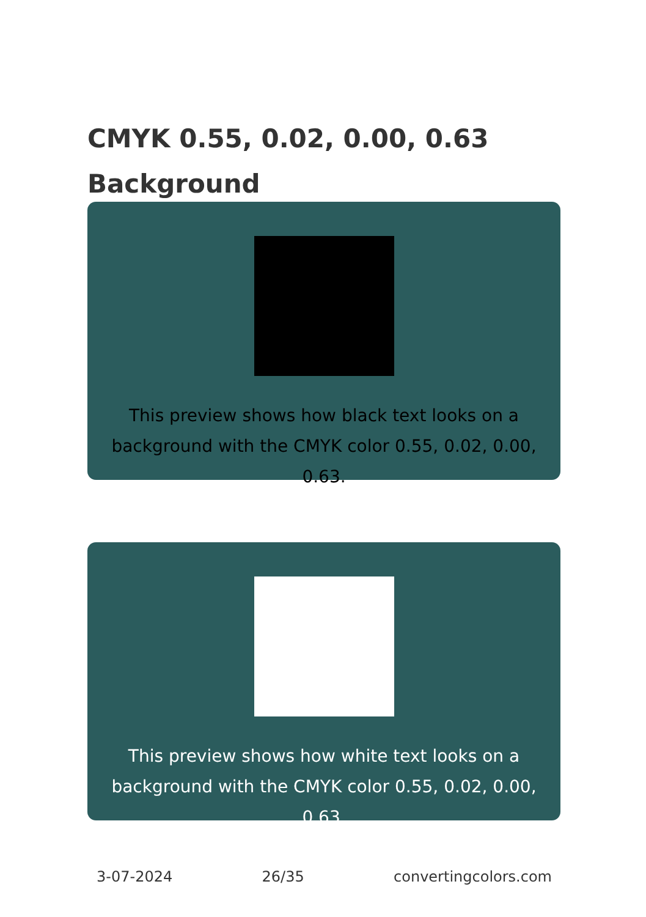CMYK 0.55, 0.02, 0.00, 0.63
Background
This preview shows how black text looks on a
background with the CMYK color 0.55, 0.02, 0.00, 0.63.
This preview shows how white text looks on a
background with the CMYK color 0.55, 0.02, 0.00, 0.63.
3-07-2024 26/35 convertingcolors.com